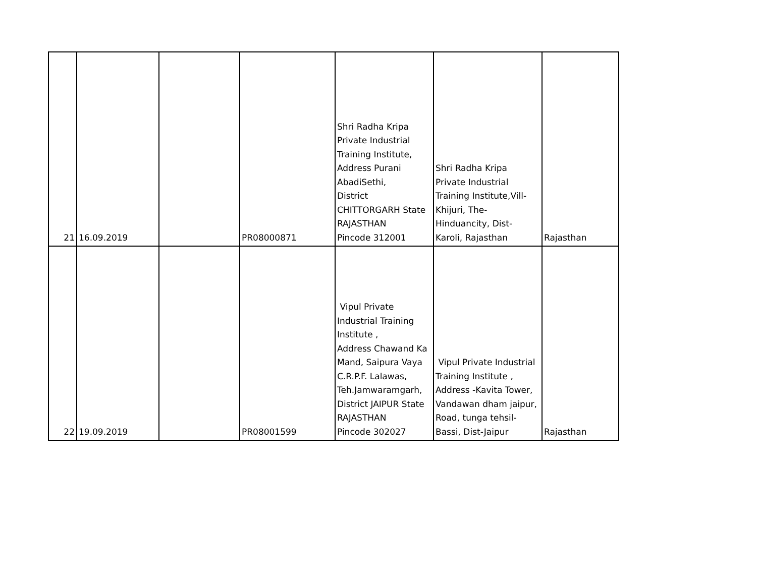| 21 | 16.09.2019 | | PR08000871 | Shri Radha Kripa Private Industrial Training Institute, Address Purani AbadiSethi, District CHITTORGARH State RAJASTHAN Pincode 312001 | Shri Radha Kripa Private Industrial Training Institute,Vill- Khijuri, The- Hinduancity, Dist- Karoli, Rajasthan | Rajasthan |
| 22 | 19.09.2019 | | PR08001599 | Vipul Private Industrial Training Institute , Address Chawand Ka Mand, Saipura Vaya C.R.P.F. Lalawas, Teh.Jamwaramgarh, District JAIPUR State RAJASTHAN Pincode 302027 | Vipul Private Industrial Training Institute , Address -Kavita Tower, Vandawan dham jaipur, Road, tunga tehsil- Bassi, Dist-Jaipur | Rajasthan |